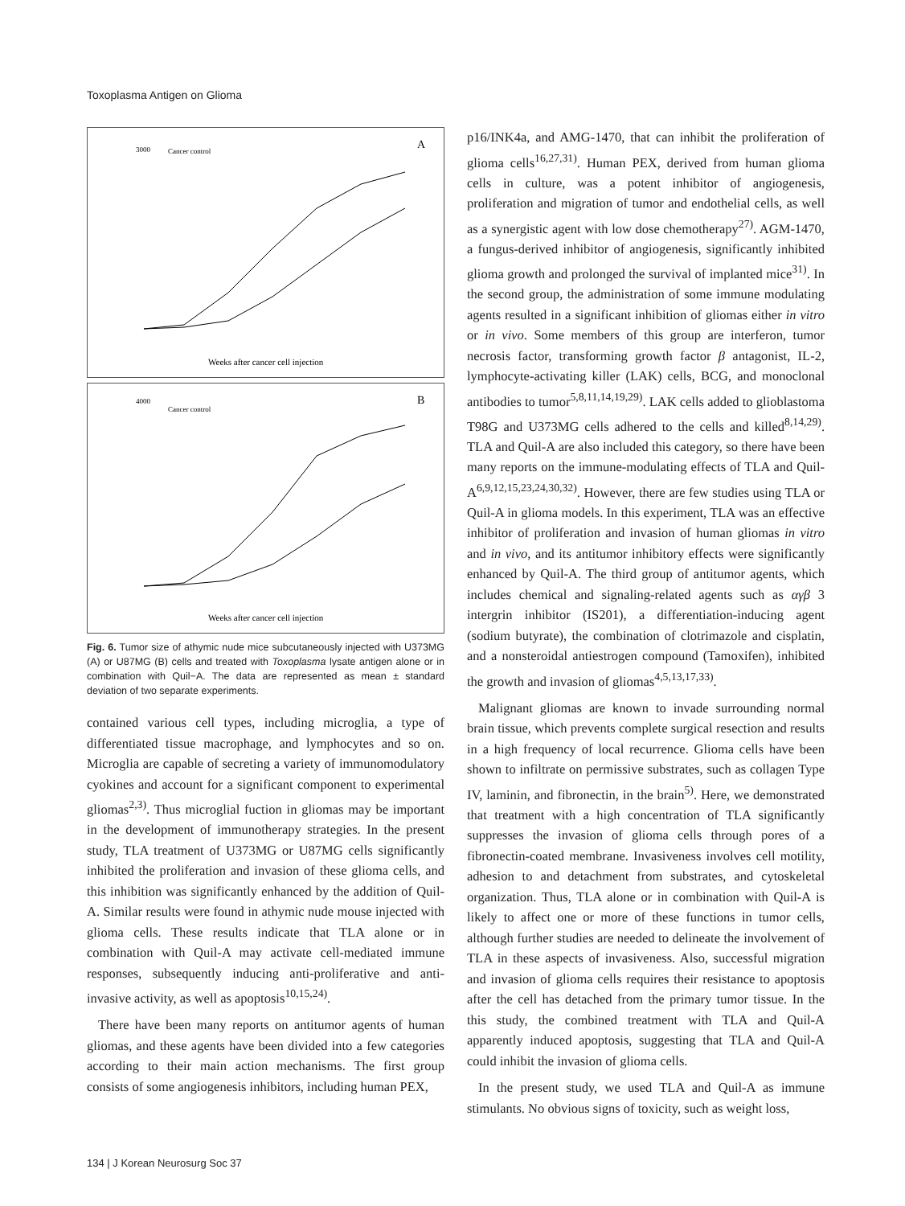Toxoplasma Antigen on Glioma
A
3000
Weeks after cancer cell injection
Cancer control
B
4000
Weeks after cancer cell injection
Cancer control
Fig. 6. Tumor size of athymic nude mice subcutaneously injected with U373MG (A) or U87MG (B) cells and treated with Toxoplasma lysate antigen alone or in combination with Quil−A. The data are represented as mean ± standard deviation of two separate experiments.
contained various cell types, including microglia, a type of differentiated tissue macrophage, and lymphocytes and so on. Microglia are capable of secreting a variety of immunomodulatory cyokines and account for a significant component to experimental gliomas<sup>2,3)</sup>. Thus microglial fuction in gliomas may be important in the development of immunotherapy strategies. In the present study, TLA treatment of U373MG or U87MG cells significantly inhibited the proliferation and invasion of these glioma cells, and this inhibition was significantly enhanced by the addition of Quil-A. Similar results were found in athymic nude mouse injected with glioma cells. These results indicate that TLA alone or in combination with Quil-A may activate cell-mediated immune responses, subsequently inducing anti-proliferative and anti-invasive activity, as well as apoptosis<sup>10,15,24)</sup>.
There have been many reports on antitumor agents of human gliomas, and these agents have been divided into a few categories according to their main action mechanisms. The first group consists of some angiogenesis inhibitors, including human PEX,
p16/INK4a, and AMG-1470, that can inhibit the proliferation of glioma cells<sup>16,27,31)</sup>. Human PEX, derived from human glioma cells in culture, was a potent inhibitor of angiogenesis, proliferation and migration of tumor and endothelial cells, as well as a synergistic agent with low dose chemotherapy<sup>27)</sup>. AGM-1470, a fungus-derived inhibitor of angiogenesis, significantly inhibited glioma growth and prolonged the survival of implanted mice<sup>31)</sup>. In the second group, the administration of some immune modulating agents resulted in a significant inhibition of gliomas either in vitro or in vivo. Some members of this group are interferon, tumor necrosis factor, transforming growth factor β antagonist, IL-2, lymphocyte-activating killer (LAK) cells, BCG, and monoclonal antibodies to tumor<sup>5,8,11,14,19,29)</sup>. LAK cells added to glioblastoma T98G and U373MG cells adhered to the cells and killed<sup>8,14,29)</sup>. TLA and Quil-A are also included this category, so there have been many reports on the immune-modulating effects of TLA and Quil-A<sup>6,9,12,15,23,24,30,32)</sup>. However, there are few studies using TLA or Quil-A in glioma models. In this experiment, TLA was an effective inhibitor of proliferation and invasion of human gliomas in vitro and in vivo, and its antitumor inhibitory effects were significantly enhanced by Quil-A. The third group of antitumor agents, which includes chemical and signaling-related agents such as αγβ 3 intergrin inhibitor (IS201), a differentiation-inducing agent (sodium butyrate), the combination of clotrimazole and cisplatin, and a nonsteroidal antiestrogen compound (Tamoxifen), inhibited the growth and invasion of gliomas<sup>4,5,13,17,33)</sup>.
Malignant gliomas are known to invade surrounding normal brain tissue, which prevents complete surgical resection and results in a high frequency of local recurrence. Glioma cells have been shown to infiltrate on permissive substrates, such as collagen Type IV, laminin, and fibronectin, in the brain<sup>5)</sup>. Here, we demonstrated that treatment with a high concentration of TLA significantly suppresses the invasion of glioma cells through pores of a fibronectin-coated membrane. Invasiveness involves cell motility, adhesion to and detachment from substrates, and cytoskeletal organization. Thus, TLA alone or in combination with Quil-A is likely to affect one or more of these functions in tumor cells, although further studies are needed to delineate the involvement of TLA in these aspects of invasiveness. Also, successful migration and invasion of glioma cells requires their resistance to apoptosis after the cell has detached from the primary tumor tissue. In the this study, the combined treatment with TLA and Quil-A apparently induced apoptosis, suggesting that TLA and Quil-A could inhibit the invasion of glioma cells.
In the present study, we used TLA and Quil-A as immune stimulants. No obvious signs of toxicity, such as weight loss,
134 | J Korean Neurosurg Soc 37